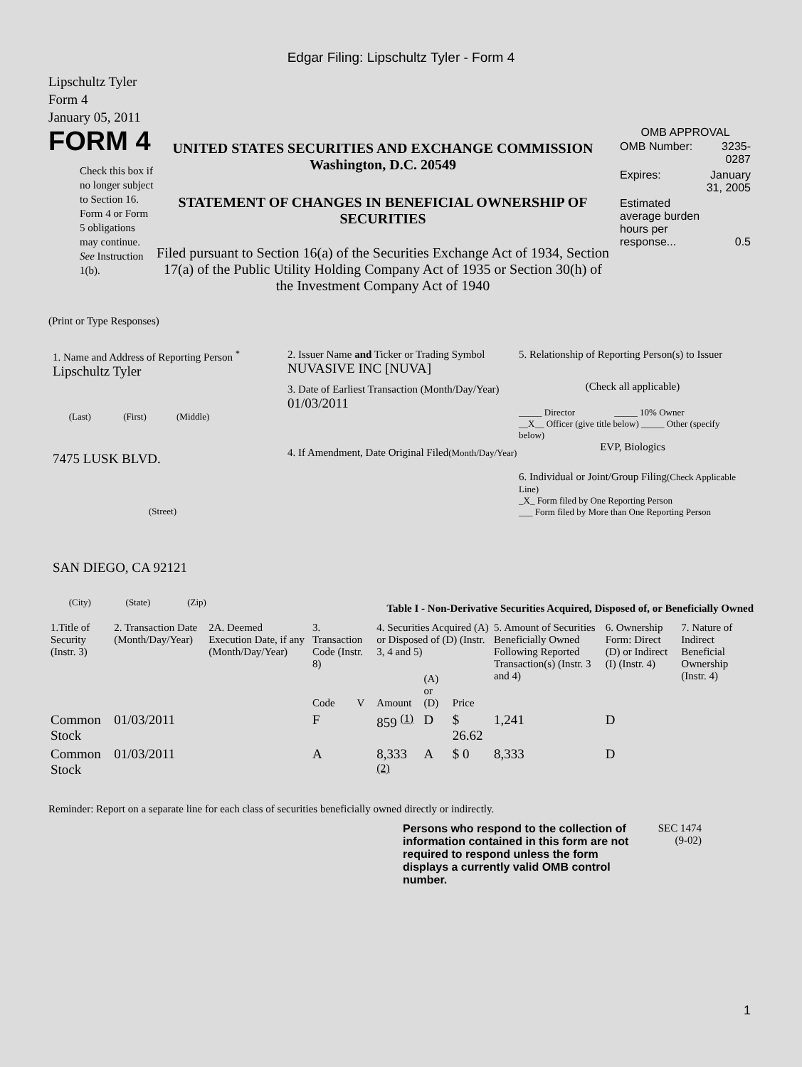Edgar Filing: Lipschultz Tyler - Form 4
Lipschultz Tyler
Form 4
January 05, 2011
FORM 4
Check this box if no longer subject to Section 16. Form 4 or Form 5 obligations may continue. See Instruction 1(b).
UNITED STATES SECURITIES AND EXCHANGE COMMISSION
Washington, D.C. 20549
STATEMENT OF CHANGES IN BENEFICIAL OWNERSHIP OF SECURITIES
Filed pursuant to Section 16(a) of the Securities Exchange Act of 1934, Section 17(a) of the Public Utility Holding Company Act of 1935 or Section 30(h) of the Investment Company Act of 1940
OMB APPROVAL
| OMB Number: | 3235-0287 |
| Expires: | January 31, 2005 |
| Estimated average burden hours per response... | 0.5 |
(Print or Type Responses)
1. Name and Address of Reporting Person <sup>*</sup>
Lipschultz Tyler
(Last) (First) (Middle)
7475 LUSK BLVD.
(Street)
SAN DIEGO, CA 92121
(City) (State) (Zip)
2. Issuer Name and Ticker or Trading Symbol
NUVASIVE INC [NUVA]
3. Date of Earliest Transaction (Month/Day/Year)
01/03/2011
4. If Amendment, Date Original Filed(Month/Day/Year)
5. Relationship of Reporting Person(s) to Issuer
(Check all applicable)
_____ Director _____ 10% Owner
__X__ Officer (give title below) _____ Other (specify below)
EVP, Biologics
6. Individual or Joint/Group Filing(Check Applicable Line)
_X_ Form filed by One Reporting Person
___ Form filed by More than One Reporting Person
Table I - Non-Derivative Securities Acquired, Disposed of, or Beneficially Owned
| 1.Title of Security (Instr. 3) | 2. Transaction Date (Month/Day/Year) | 2A. Deemed Execution Date, if any (Month/Day/Year) | 3. Transaction Code (Instr. 8) | | 4. Securities Acquired (A) or Disposed of (D) (Instr. 3, 4 and 5) | | | 5. Amount of Securities Beneficially Owned Following Reported Transaction(s) (Instr. 3 and 4) | 6. Ownership Form: Direct (D) or Indirect (I) (Instr. 4) | 7. Nature of Indirect Beneficial Ownership (Instr. 4) |
| --- | --- | --- | --- | --- | --- | --- | --- | --- | --- | --- |
| | | | Code | V | Amount | (A) or (D) | Price | | | |
| Common Stock | 01/03/2011 | | F | | 859 <sup>(1)</sup> | D | $ 26.62 | 1,241 | D | |
| Common Stock | 01/03/2011 | | A | | 8,333 <sup>(2)</sup> | A | $ 0 | 8,333 | D | |
Reminder: Report on a separate line for each class of securities beneficially owned directly or indirectly.
Persons who respond to the collection of information contained in this form are not required to respond unless the form displays a currently valid OMB control number.
SEC 1474 (9-02)
1